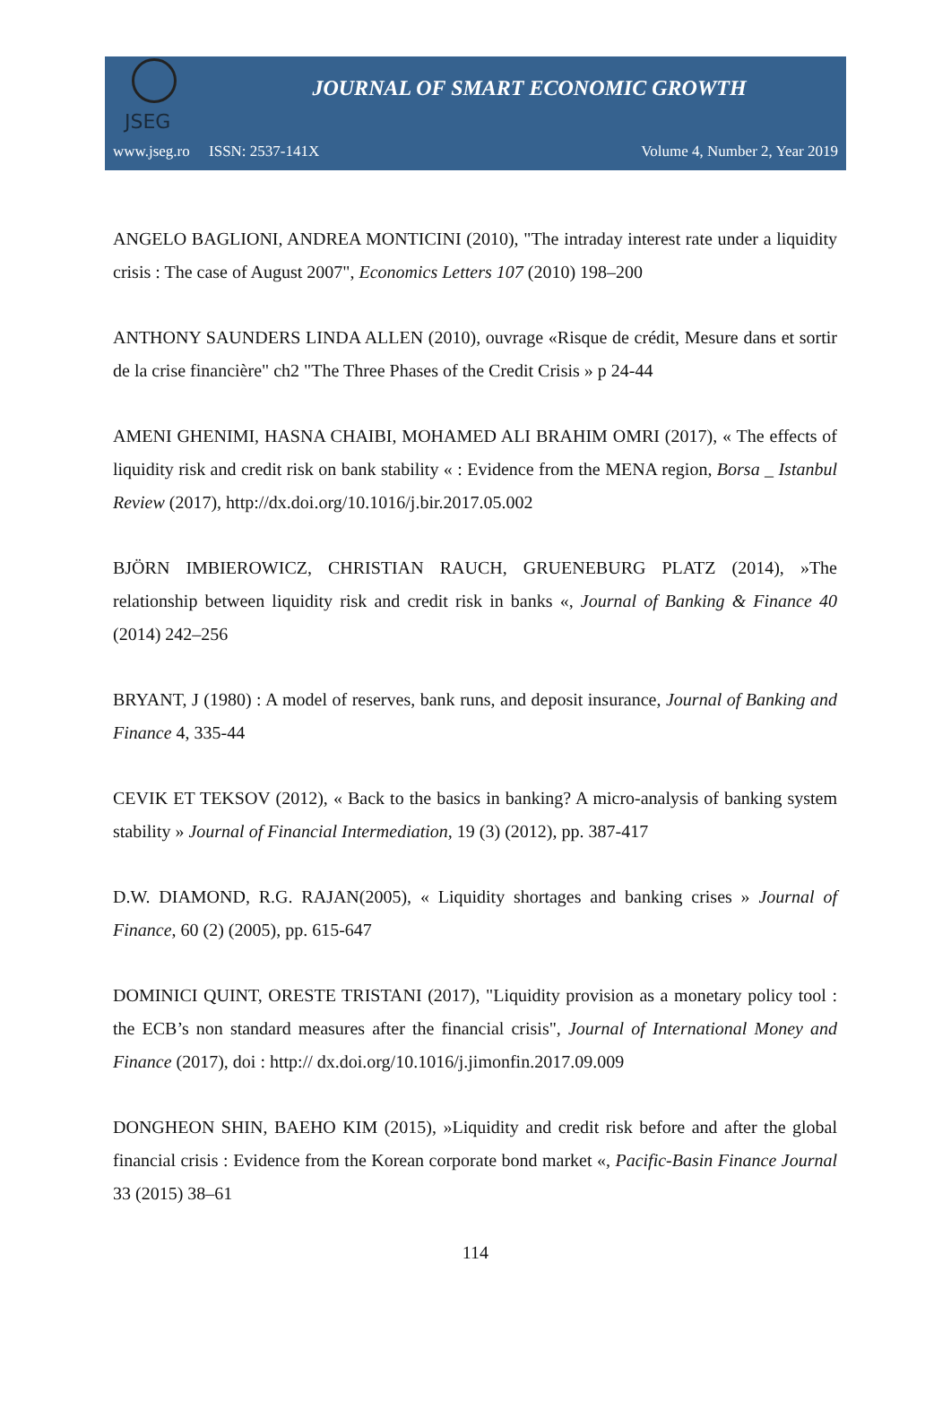JSEG
JOURNAL OF SMART ECONOMIC GROWTH
www.jseg.ro ISSN: 2537-141X Volume 4, Number 2, Year 2019
ANGELO BAGLIONI, ANDREA MONTICINI (2010), "The intraday interest rate under a liquidity crisis : The case of August 2007", Economics Letters 107 (2010) 198–200
ANTHONY SAUNDERS LINDA ALLEN (2010), ouvrage «Risque de crédit, Mesure dans et sortir de la crise financière" ch2 "The Three Phases of the Credit Crisis » p 24-44
AMENI GHENIMI, HASNA CHAIBI, MOHAMED ALI BRAHIM OMRI (2017), « The effects of liquidity risk and credit risk on bank stability « : Evidence from the MENA region, Borsa _ Istanbul Review (2017), http://dx.doi.org/10.1016/j.bir.2017.05.002
BJÖRN IMBIEROWICZ, CHRISTIAN RAUCH, GRUENEBURG PLATZ (2014), »The relationship between liquidity risk and credit risk in banks «, Journal of Banking & Finance 40 (2014) 242–256
BRYANT, J (1980) : A model of reserves, bank runs, and deposit insurance, Journal of Banking and Finance 4, 335-44
CEVIK ET TEKSOV (2012), « Back to the basics in banking? A micro-analysis of banking system stability » Journal of Financial Intermediation, 19 (3) (2012), pp. 387-417
D.W. DIAMOND, R.G. RAJAN(2005), « Liquidity shortages and banking crises » Journal of Finance, 60 (2) (2005), pp. 615-647
DOMINICI QUINT, ORESTE TRISTANI (2017), "Liquidity provision as a monetary policy tool : the ECB’s non standard measures after the financial crisis", Journal of International Money and Finance (2017), doi : http:// dx.doi.org/10.1016/j.jimonfin.2017.09.009
DONGHEON SHIN, BAEHO KIM (2015), »Liquidity and credit risk before and after the global financial crisis : Evidence from the Korean corporate bond market «, Pacific-Basin Finance Journal 33 (2015) 38–61
114